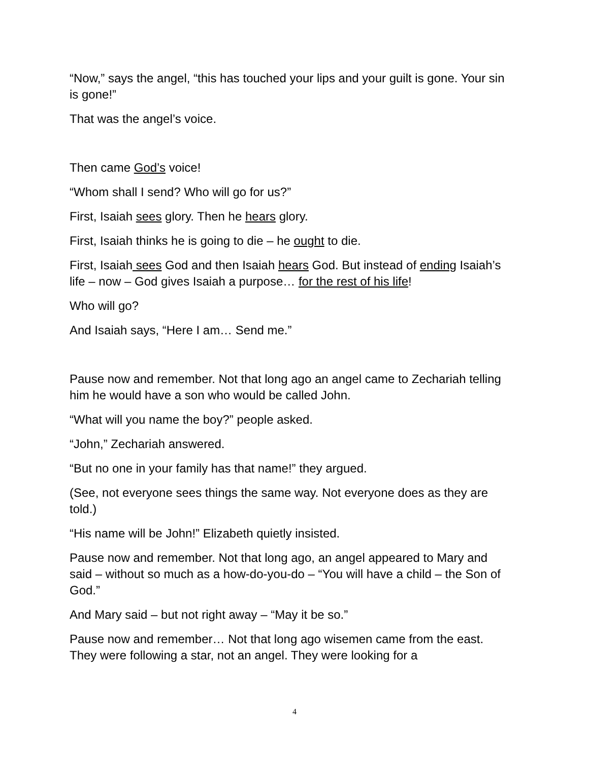“Now,” says the angel, “this has touched your lips and your guilt is gone. Your sin is gone!”
That was the angel’s voice.
Then came God’s voice!
“Whom shall I send? Who will go for us?”
First, Isaiah sees glory. Then he hears glory.
First, Isaiah thinks he is going to die – he ought to die.
First, Isaiah sees God and then Isaiah hears God. But instead of ending Isaiah’s life – now – God gives Isaiah a purpose… for the rest of his life!
Who will go?
And Isaiah says, “Here I am… Send me.”
Pause now and remember. Not that long ago an angel came to Zechariah telling him he would have a son who would be called John.
“What will you name the boy?” people asked.
“John,” Zechariah answered.
“But no one in your family has that name!” they argued.
(See, not everyone sees things the same way. Not everyone does as they are told.)
“His name will be John!” Elizabeth quietly insisted.
Pause now and remember. Not that long ago, an angel appeared to Mary and said – without so much as a how-do-you-do – “You will have a child – the Son of God.”
And Mary said – but not right away – “May it be so.”
Pause now and remember… Not that long ago wisemen came from the east. They were following a star, not an angel. They were looking for a
4